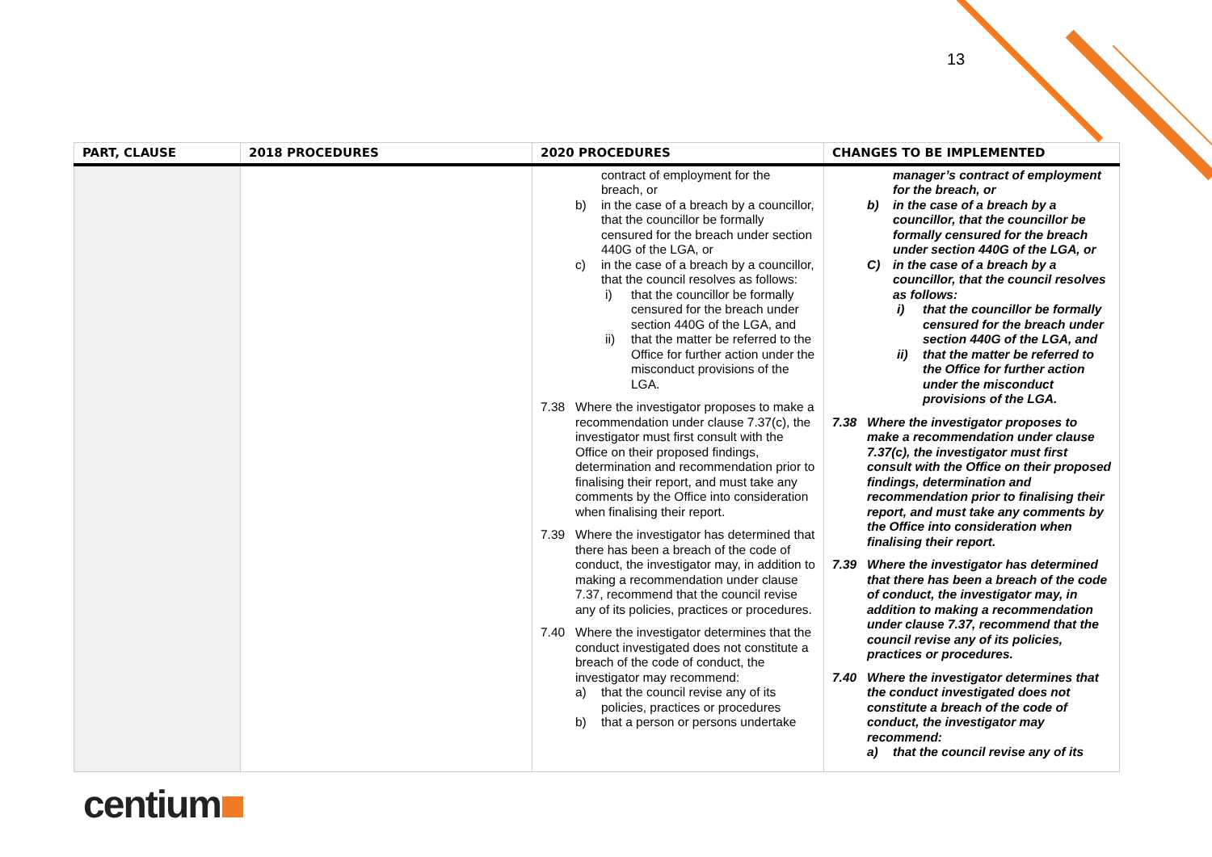13
| PART, CLAUSE | 2018 PROCEDURES | 2020 PROCEDURES | CHANGES TO BE IMPLEMENTED |
| --- | --- | --- | --- |
| | | contract of employment for the breach, or b) in the case of a breach by a councillor, that the councillor be formally censured for the breach under section 440G of the LGA, or c) in the case of a breach by a councillor, that the council resolves as follows: i) that the councillor be formally censured for the breach under section 440G of the LGA, and ii) that the matter be referred to the Office for further action under the misconduct provisions of the LGA. 7.38 Where the investigator proposes to make a recommendation under clause 7.37(c), the investigator must first consult with the Office on their proposed findings, determination and recommendation prior to finalising their report, and must take any comments by the Office into consideration when finalising their report. 7.39 Where the investigator has determined that there has been a breach of the code of conduct, the investigator may, in addition to making a recommendation under clause 7.37, recommend that the council revise any of its policies, practices or procedures. 7.40 Where the investigator determines that the conduct investigated does not constitute a breach of the code of conduct, the investigator may recommend: a) that the council revise any of its policies, practices or procedures b) that a person or persons undertake | manager’s contract of employment for the breach, or b) in the case of a breach by a councillor, that the councillor be formally censured for the breach under section 440G of the LGA, or C) in the case of a breach by a councillor, that the council resolves as follows: i) that the councillor be formally censured for the breach under section 440G of the LGA, and ii) that the matter be referred to the Office for further action under the misconduct provisions of the LGA. 7.38 Where the investigator proposes to make a recommendation under clause 7.37(c), the investigator must first consult with the Office on their proposed findings, determination and recommendation prior to finalising their report, and must take any comments by the Office into consideration when finalising their report. 7.39 Where the investigator has determined that there has been a breach of the code of conduct, the investigator may, in addition to making a recommendation under clause 7.37, recommend that the council revise any of its policies, practices or procedures. 7.40 Where the investigator determines that the conduct investigated does not constitute a breach of the code of conduct, the investigator may recommend: a) that the council revise any of its |
centium